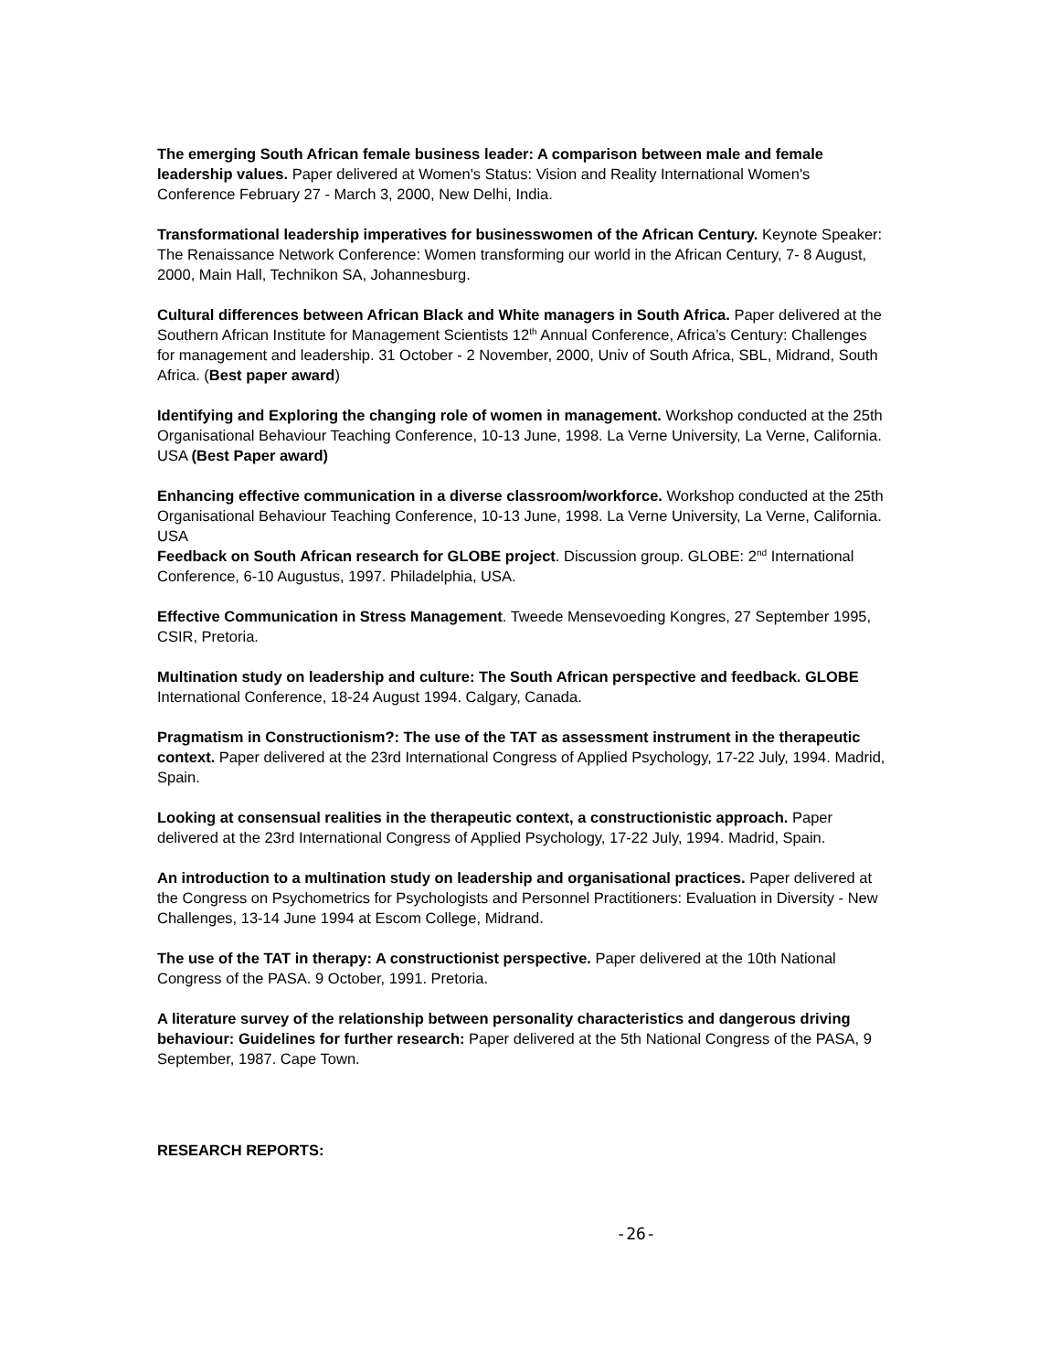The emerging South African female business leader: A comparison between male and female leadership values. Paper delivered at Women's Status: Vision and Reality International Women's Conference February 27 - March 3, 2000, New Delhi, India.
Transformational leadership imperatives for businesswomen of the African Century. Keynote Speaker: The Renaissance Network Conference: Women transforming our world in the African Century, 7- 8 August, 2000, Main Hall, Technikon SA, Johannesburg.
Cultural differences between African Black and White managers in South Africa. Paper delivered at the Southern African Institute for Management Scientists 12<sup>th</sup> Annual Conference, Africa’s Century: Challenges for management and leadership. 31 October - 2 November, 2000, Univ of South Africa, SBL, Midrand, South Africa. (Best paper award)
Identifying and Exploring the changing role of women in management. Workshop conducted at the 25th Organisational Behaviour Teaching Conference, 10-13 June, 1998. La Verne University, La Verne, California. USA (Best Paper award)
Enhancing effective communication in a diverse classroom/workforce. Workshop conducted at the 25th Organisational Behaviour Teaching Conference, 10-13 June, 1998. La Verne University, La Verne, California. USA
Feedback on South African research for GLOBE project. Discussion group. GLOBE: 2<sup>nd</sup> International Conference, 6-10 Augustus, 1997. Philadelphia, USA.
Effective Communication in Stress Management. Tweede Mensevoeding Kongres, 27 September 1995, CSIR, Pretoria.
Multination study on leadership and culture: The South African perspective and feedback. GLOBE International Conference, 18-24 August 1994. Calgary, Canada.
Pragmatism in Constructionism?: The use of the TAT as assessment instrument in the therapeutic context. Paper delivered at the 23rd International Congress of Applied Psychology, 17-22 July, 1994. Madrid, Spain.
Looking at consensual realities in the therapeutic context, a constructionistic approach. Paper delivered at the 23rd International Congress of Applied Psychology, 17-22 July, 1994. Madrid, Spain.
An introduction to a multination study on leadership and organisational practices. Paper delivered at the Congress on Psychometrics for Psychologists and Personnel Practitioners: Evaluation in Diversity - New Challenges, 13-14 June 1994 at Escom College, Midrand.
The use of the TAT in therapy: A constructionist perspective. Paper delivered at the 10th National Congress of the PASA. 9 October, 1991. Pretoria.
A literature survey of the relationship between personality characteristics and dangerous driving behaviour: Guidelines for further research: Paper delivered at the 5th National Congress of the PASA, 9 September, 1987. Cape Town.
RESEARCH REPORTS:
-26-